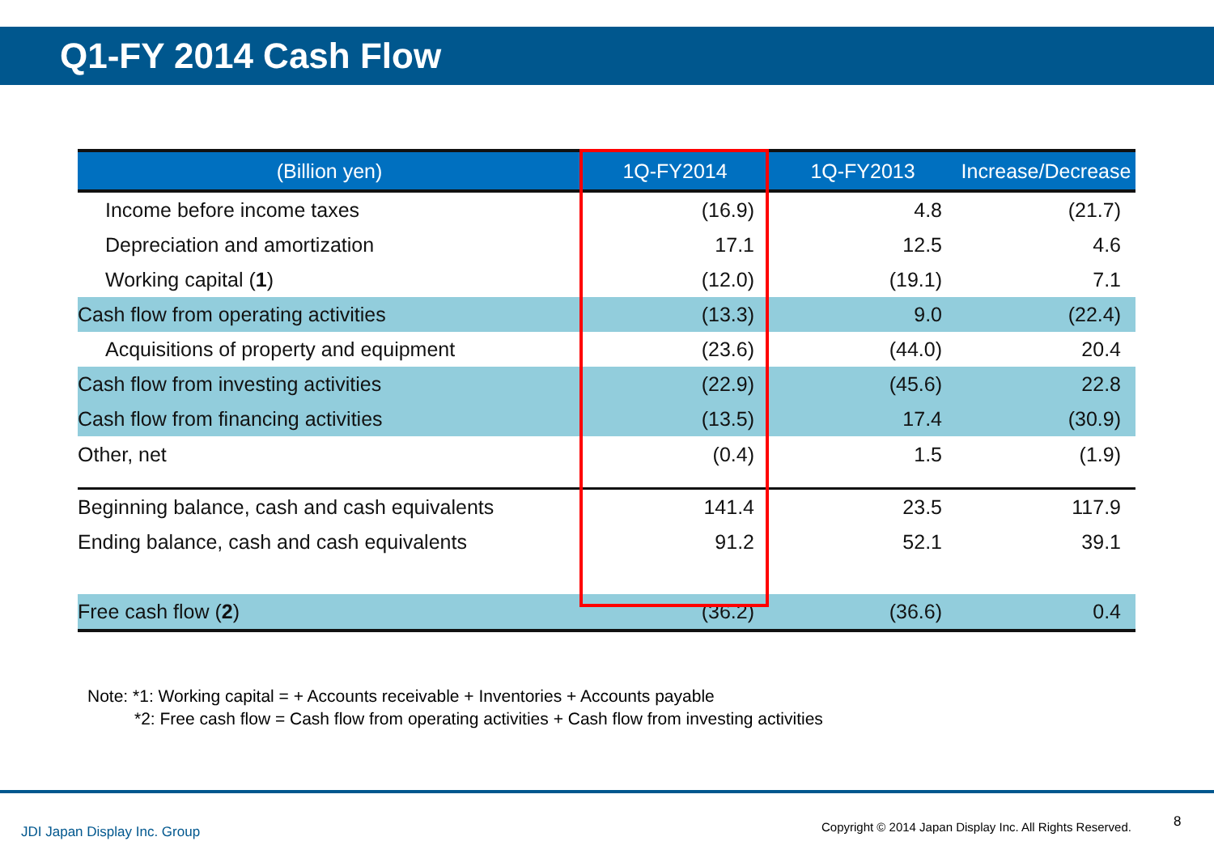Q1-FY 2014 Cash Flow
| (Billion yen) | 1Q-FY2014 | 1Q-FY2013 | Increase/Decrease |
| --- | --- | --- | --- |
| Income before income taxes | (16.9) | 4.8 | (21.7) |
| Depreciation and amortization | 17.1 | 12.5 | 4.6 |
| Working capital ( 1 ) | (12.0) | (19.1) | 7.1 |
| Cash flow from operating activities | (13.3) | 9.0 | (22.4) |
| Acquisitions of property and equipment | (23.6) | (44.0) | 20.4 |
| Cash flow from investing activities | (22.9) | (45.6) | 22.8 |
| Cash flow from financing activities | (13.5) | 17.4 | (30.9) |
| Other, net | (0.4) | 1.5 | (1.9) |
| Beginning balance, cash and cash equivalents | 141.4 | 23.5 | 117.9 |
| Ending balance, cash and cash equivalents | 91.2 | 52.1 | 39.1 |
| Free cash flow ( 2 ) | (36.2) | (36.6) | 0.4 |
Note: *1: Working capital = + Accounts receivable + Inventories + Accounts payable
*2: Free cash flow = Cash flow from operating activities + Cash flow from investing activities
JDI Japan Display Inc. Group
Copyright © 2014 Japan Display Inc. All Rights Reserved.
8